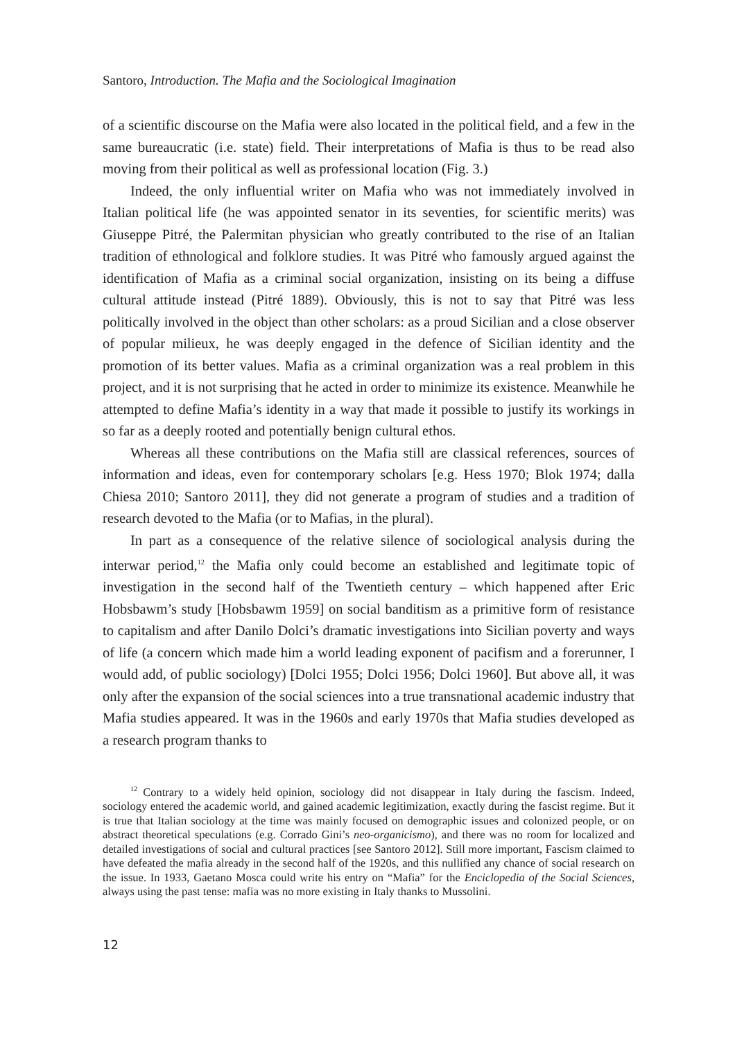Santoro, Introduction. The Mafia and the Sociological Imagination
of a scientific discourse on the Mafia were also located in the political field, and a few in the same bureaucratic (i.e. state) field. Their interpretations of Mafia is thus to be read also moving from their political as well as professional location (Fig. 3.)
Indeed, the only influential writer on Mafia who was not immediately involved in Italian political life (he was appointed senator in its seventies, for scientific merits) was Giuseppe Pitré, the Palermitan physician who greatly contributed to the rise of an Italian tradition of ethnological and folklore studies. It was Pitré who famously argued against the identification of Mafia as a criminal social organization, insisting on its being a diffuse cultural attitude instead (Pitré 1889). Obviously, this is not to say that Pitré was less politically involved in the object than other scholars: as a proud Sicilian and a close observer of popular milieux, he was deeply engaged in the defence of Sicilian identity and the promotion of its better values. Mafia as a criminal organization was a real problem in this project, and it is not surprising that he acted in order to minimize its existence. Meanwhile he attempted to define Mafia’s identity in a way that made it possible to justify its workings in so far as a deeply rooted and potentially benign cultural ethos.
Whereas all these contributions on the Mafia still are classical references, sources of information and ideas, even for contemporary scholars [e.g. Hess 1970; Blok 1974; dalla Chiesa 2010; Santoro 2011], they did not generate a program of studies and a tradition of research devoted to the Mafia (or to Mafias, in the plural).
In part as a consequence of the relative silence of sociological analysis during the interwar period,<sup>12</sup> the Mafia only could become an established and legitimate topic of investigation in the second half of the Twentieth century – which happened after Eric Hobsbawm’s study [Hobsbawm 1959] on social banditism as a primitive form of resistance to capitalism and after Danilo Dolci’s dramatic investigations into Sicilian poverty and ways of life (a concern which made him a world leading exponent of pacifism and a forerunner, I would add, of public sociology) [Dolci 1955; Dolci 1956; Dolci 1960]. But above all, it was only after the expansion of the social sciences into a true transnational academic industry that Mafia studies appeared. It was in the 1960s and early 1970s that Mafia studies developed as a research program thanks to
<sup>12</sup> Contrary to a widely held opinion, sociology did not disappear in Italy during the fascism. Indeed, sociology entered the academic world, and gained academic legitimization, exactly during the fascist regime. But it is true that Italian sociology at the time was mainly focused on demographic issues and colonized people, or on abstract theoretical speculations (e.g. Corrado Gini’s neo-organicismo), and there was no room for localized and detailed investigations of social and cultural practices [see Santoro 2012]. Still more important, Fascism claimed to have defeated the mafia already in the second half of the 1920s, and this nullified any chance of social research on the issue. In 1933, Gaetano Mosca could write his entry on “Mafia” for the Enciclopedia of the Social Sciences, always using the past tense: mafia was no more existing in Italy thanks to Mussolini.
12